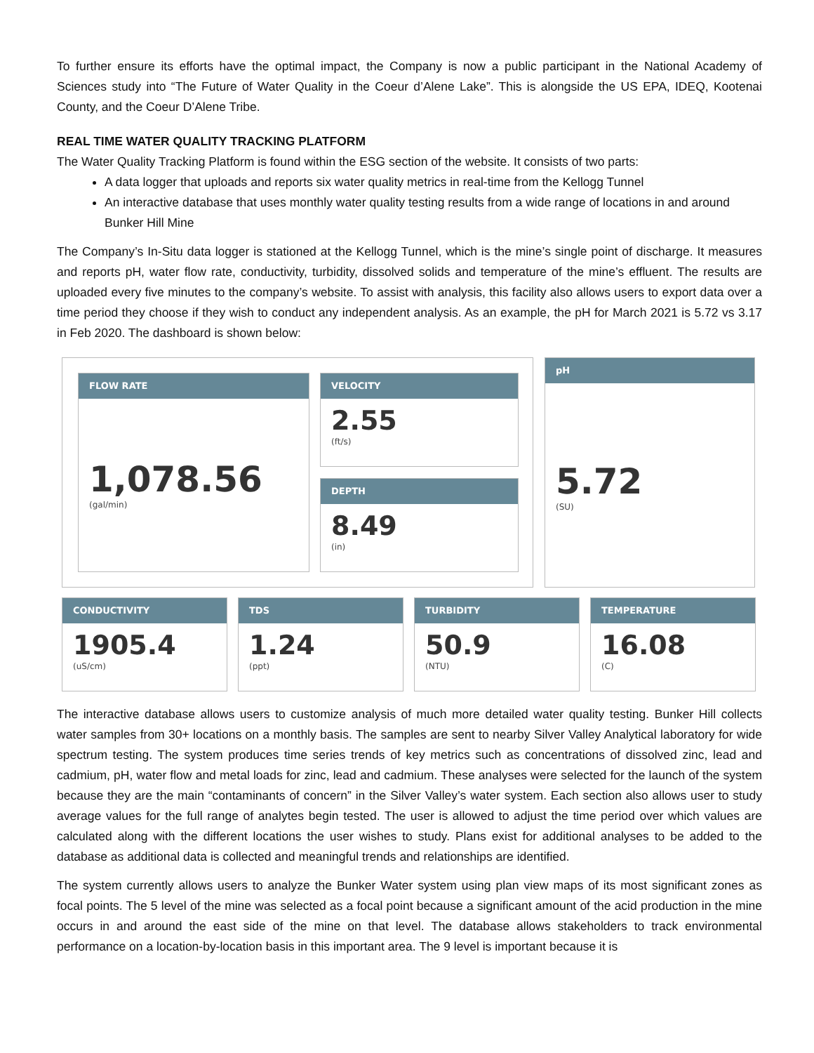To further ensure its efforts have the optimal impact, the Company is now a public participant in the National Academy of Sciences study into “The Future of Water Quality in the Coeur d’Alene Lake”. This is alongside the US EPA, IDEQ, Kootenai County, and the Coeur D’Alene Tribe.
REAL TIME WATER QUALITY TRACKING PLATFORM
The Water Quality Tracking Platform is found within the ESG section of the website. It consists of two parts:
A data logger that uploads and reports six water quality metrics in real-time from the Kellogg Tunnel
An interactive database that uses monthly water quality testing results from a wide range of locations in and around Bunker Hill Mine
The Company’s In-Situ data logger is stationed at the Kellogg Tunnel, which is the mine’s single point of discharge. It measures and reports pH, water flow rate, conductivity, turbidity, dissolved solids and temperature of the mine’s effluent. The results are uploaded every five minutes to the company’s website. To assist with analysis, this facility also allows users to export data over a time period they choose if they wish to conduct any independent analysis. As an example, the pH for March 2021 is 5.72 vs 3.17 in Feb 2020. The dashboard is shown below:
FLOW RATE
1,078.56
(gal/min)
VELOCITY
2.55
(ft/s)
DEPTH
8.49
(in)
pH
5.72
(SU)
CONDUCTIVITY
1905.4
(uS/cm)
TDS
1.24
(ppt)
TURBIDITY
50.9
(NTU)
TEMPERATURE
16.08
(C)
The interactive database allows users to customize analysis of much more detailed water quality testing. Bunker Hill collects water samples from 30+ locations on a monthly basis. The samples are sent to nearby Silver Valley Analytical laboratory for wide spectrum testing. The system produces time series trends of key metrics such as concentrations of dissolved zinc, lead and cadmium, pH, water flow and metal loads for zinc, lead and cadmium. These analyses were selected for the launch of the system because they are the main “contaminants of concern” in the Silver Valley’s water system. Each section also allows user to study average values for the full range of analytes begin tested. The user is allowed to adjust the time period over which values are calculated along with the different locations the user wishes to study. Plans exist for additional analyses to be added to the database as additional data is collected and meaningful trends and relationships are identified.
The system currently allows users to analyze the Bunker Water system using plan view maps of its most significant zones as focal points. The 5 level of the mine was selected as a focal point because a significant amount of the acid production in the mine occurs in and around the east side of the mine on that level. The database allows stakeholders to track environmental performance on a location-by-location basis in this important area. The 9 level is important because it is